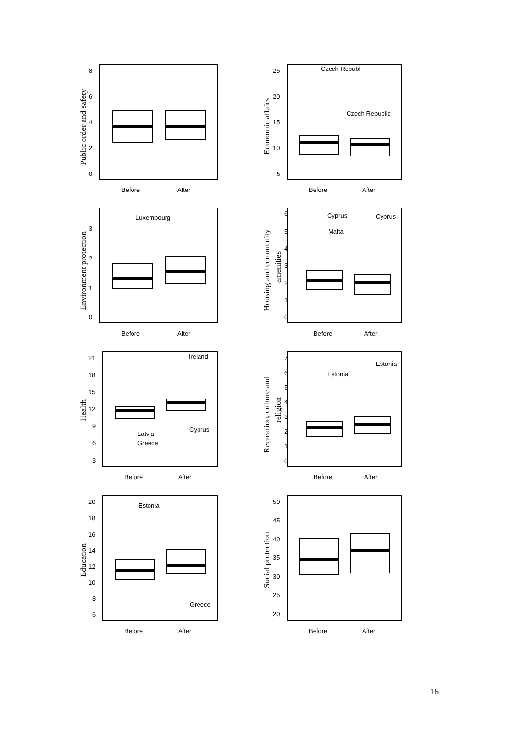Before
After
Before
After
Before
After
Before
After
Before
After
Before
After
Before
After
Before
After
8
6
4
2
0
25
20
15
10
5
3
2
1
0
6
5
4
3
2
1
0
21
18
15
12
9
6
3
7
6
5
4
3
2
1
0
20
18
16
14
12
10
8
6
50
45
40
35
30
25
20
Czech Republ
Czech Republic
Luxembourg
Cyprus
Malta
Cyprus
Ireland
Latvia
Greece
Cyprus
Estonia
Estonia
Estonia
Greece
Public order and safety
Economic affairs
Environment protection
Housing and community
amenities
Health
Recreation, culture and
religion
Education
Social protection
16